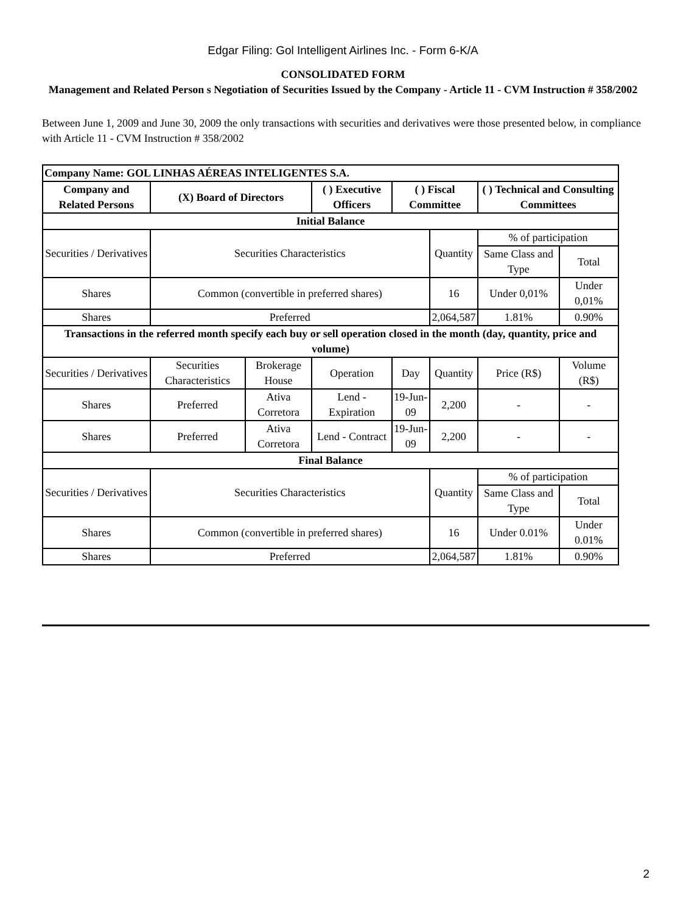Edgar Filing: Gol Intelligent Airlines Inc. - Form 6-K/A
CONSOLIDATED FORM
Management and Related Person s Negotiation of Securities Issued by the Company - Article 11 - CVM Instruction # 358/2002
Between June 1, 2009 and June 30, 2009 the only transactions with securities and derivatives were those presented below, in compliance with Article 11 - CVM Instruction # 358/2002
| Company Name: GOL LINHAS AÉREAS INTELIGENTES S.A. | | | | | | | |
| --- | --- | --- | --- | --- | --- | --- | --- |
| Company and Related Persons | (X) Board of Directors | | ( ) Executive Officers | ( ) Fiscal Committee | | ( ) Technical and Consulting Committees | |
| Initial Balance | | | | | | | |
| Securities / Derivatives | Securities Characteristics | | | | Quantity | % of participation | |
| | | | | | | Same Class and Type | Total |
| Shares | Common (convertible in preferred shares) | | | | 16 | Under 0,01% | Under 0,01% |
| Shares | Preferred | | | | 2,064,587 | 1.81% | 0.90% |
| Transactions in the referred month specify each buy or sell operation closed in the month (day, quantity, price and volume) | | | | | | | |
| Securities / Derivatives | Securities Characteristics | Brokerage House | Operation | Day | Quantity | Price (R$) | Volume (R$) |
| Shares | Preferred | Ativa Corretora | Lend - Expiration | 19-Jun-09 | 2,200 | - | - |
| Shares | Preferred | Ativa Corretora | Lend - Contract | 19-Jun-09 | 2,200 | - | - |
| Final Balance | | | | | | | |
| Securities / Derivatives | Securities Characteristics | | | | Quantity | % of participation | |
| | | | | | | Same Class and Type | Total |
| Shares | Common (convertible in preferred shares) | | | | 16 | Under 0.01% | Under 0.01% |
| Shares | Preferred | | | | 2,064,587 | 1.81% | 0.90% |
2